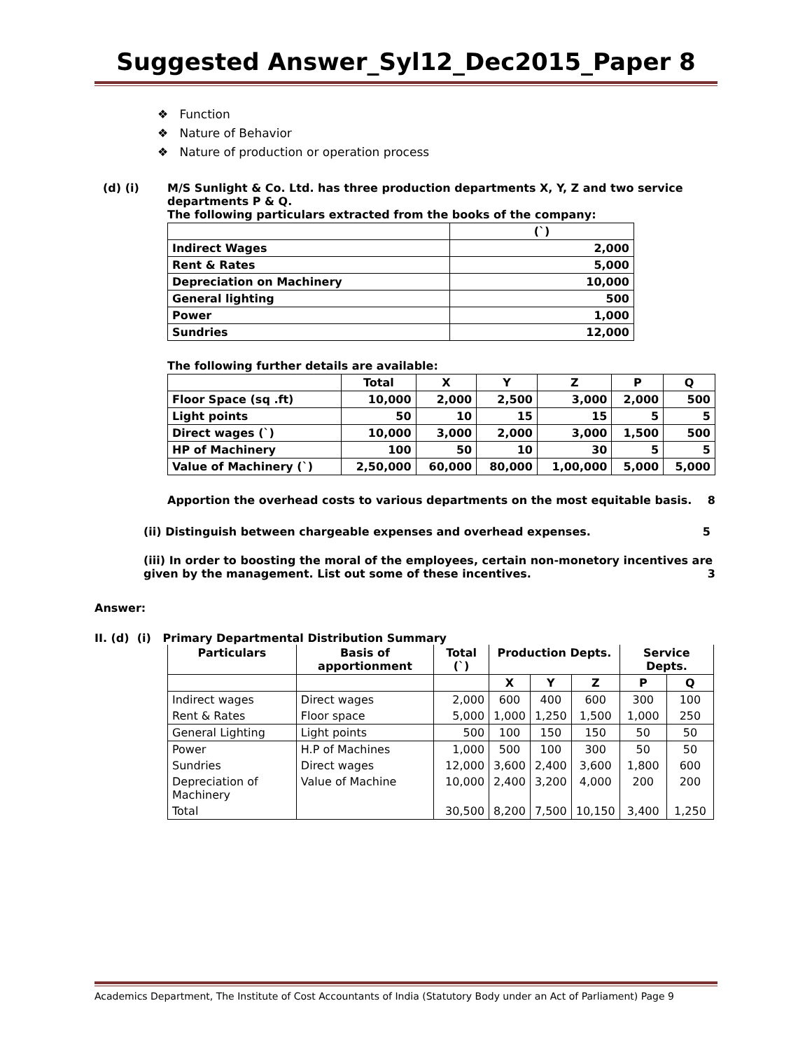Suggested Answer_Syl12_Dec2015_Paper 8
❖ Function
❖ Nature of Behavior
❖ Nature of production or operation process
(d) (i) M/S Sunlight & Co. Ltd. has three production departments X, Y, Z and two service departments P & Q.
The following particulars extracted from the books of the company:
| | (`) |
| Indirect Wages | 2,000 |
| Rent & Rates | 5,000 |
| Depreciation on Machinery | 10,000 |
| General lighting | 500 |
| Power | 1,000 |
| Sundries | 12,000 |
The following further details are available:
| | Total | X | Y | Z | P | Q |
| --- | --- | --- | --- | --- | --- | --- |
| Floor Space (sq .ft) | 10,000 | 2,000 | 2,500 | 3,000 | 2,000 | 500 |
| Light points | 50 | 10 | 15 | 15 | 5 | 5 |
| Direct wages (`) | 10,000 | 3,000 | 2,000 | 3,000 | 1,500 | 500 |
| HP of Machinery | 100 | 50 | 10 | 30 | 5 | 5 |
| Value of Machinery (`) | 2,50,000 | 60,000 | 80,000 | 1,00,000 | 5,000 | 5,000 |
Apportion the overhead costs to various departments on the most equitable basis. 8
(ii) Distinguish between chargeable expenses and overhead expenses. 5
(iii) In order to boosting the moral of the employees, certain non-monetory incentives are given by the management. List out some of these incentives. 3
Answer:
II. (d) (i) Primary Departmental Distribution Summary
| Particulars | Basis of apportionment | Total (`) | Production Depts. | | | Service Depts. | |
| --- | --- | --- | --- | --- | --- | --- | --- |
| | | | X | Y | Z | P | Q |
| Indirect wages | Direct wages | 2,000 | 600 | 400 | 600 | 300 | 100 |
| Rent & Rates | Floor space | 5,000 | 1,000 | 1,250 | 1,500 | 1,000 | 250 |
| General Lighting | Light points | 500 | 100 | 150 | 150 | 50 | 50 |
| Power | H.P of Machines | 1,000 | 500 | 100 | 300 | 50 | 50 |
| Sundries | Direct wages | 12,000 | 3,600 | 2,400 | 3,600 | 1,800 | 600 |
| Depreciation of Machinery | Value of Machine | 10,000 | 2,400 | 3,200 | 4,000 | 200 | 200 |
| Total | | 30,500 | 8,200 | 7,500 | 10,150 | 3,400 | 1,250 |
Academics Department, The Institute of Cost Accountants of India (Statutory Body under an Act of Parliament) Page 9